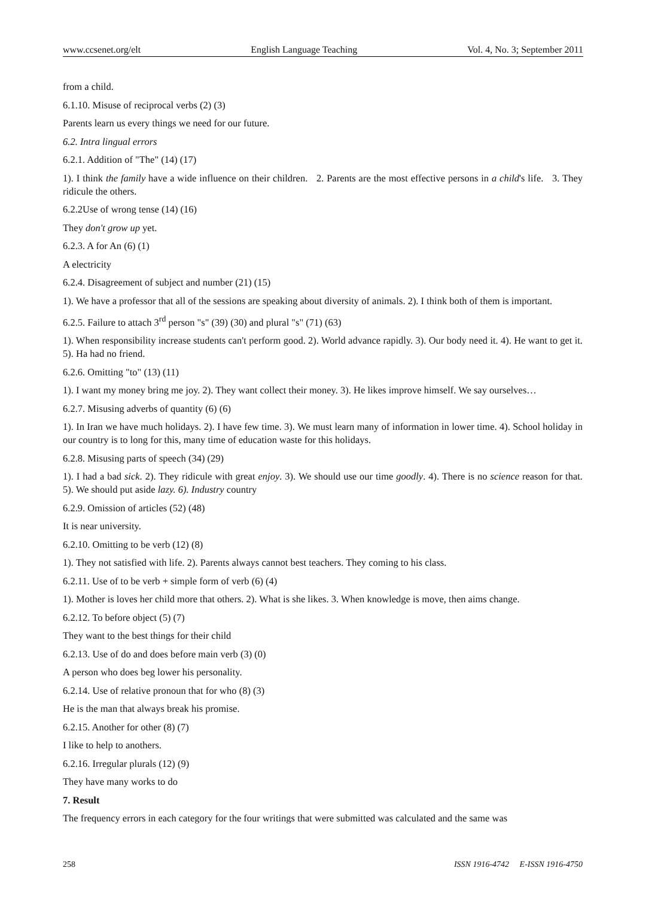www.ccsenet.org/elt English Language Teaching Vol. 4, No. 3; September 2011
from a child.
6.1.10. Misuse of reciprocal verbs (2) (3)
Parents learn us every things we need for our future.
6.2. Intra lingual errors
6.2.1. Addition of "The" (14) (17)
1). I think the family have a wide influence on their children. 2. Parents are the most effective persons in a child's life. 3. They ridicule the others.
6.2.2Use of wrong tense (14) (16)
They don't grow up yet.
6.2.3. A for An (6) (1)
A electricity
6.2.4. Disagreement of subject and number (21) (15)
1). We have a professor that all of the sessions are speaking about diversity of animals. 2). I think both of them is important.
6.2.5. Failure to attach 3<sup>rd</sup> person "s" (39) (30) and plural "s" (71) (63)
1). When responsibility increase students can't perform good. 2). World advance rapidly. 3). Our body need it. 4). He want to get it. 5). Ha had no friend.
6.2.6. Omitting "to" (13) (11)
1). I want my money bring me joy. 2). They want collect their money. 3). He likes improve himself. We say ourselves…
6.2.7. Misusing adverbs of quantity (6) (6)
1). In Iran we have much holidays. 2). I have few time. 3). We must learn many of information in lower time. 4). School holiday in our country is to long for this, many time of education waste for this holidays.
6.2.8. Misusing parts of speech (34) (29)
1). I had a bad sick. 2). They ridicule with great enjoy. 3). We should use our time goodly. 4). There is no science reason for that. 5). We should put aside lazy. 6). Industry country
6.2.9. Omission of articles (52) (48)
It is near university.
6.2.10. Omitting to be verb (12) (8)
1). They not satisfied with life. 2). Parents always cannot best teachers. They coming to his class.
6.2.11. Use of to be verb + simple form of verb (6) (4)
1). Mother is loves her child more that others. 2). What is she likes. 3. When knowledge is move, then aims change.
6.2.12. To before object (5) (7)
They want to the best things for their child
6.2.13. Use of do and does before main verb (3) (0)
A person who does beg lower his personality.
6.2.14. Use of relative pronoun that for who (8) (3)
He is the man that always break his promise.
6.2.15. Another for other (8) (7)
I like to help to anothers.
6.2.16. Irregular plurals (12) (9)
They have many works to do
7. Result
The frequency errors in each category for the four writings that were submitted was calculated and the same was
258 ISSN 1916-4742 E-ISSN 1916-4750